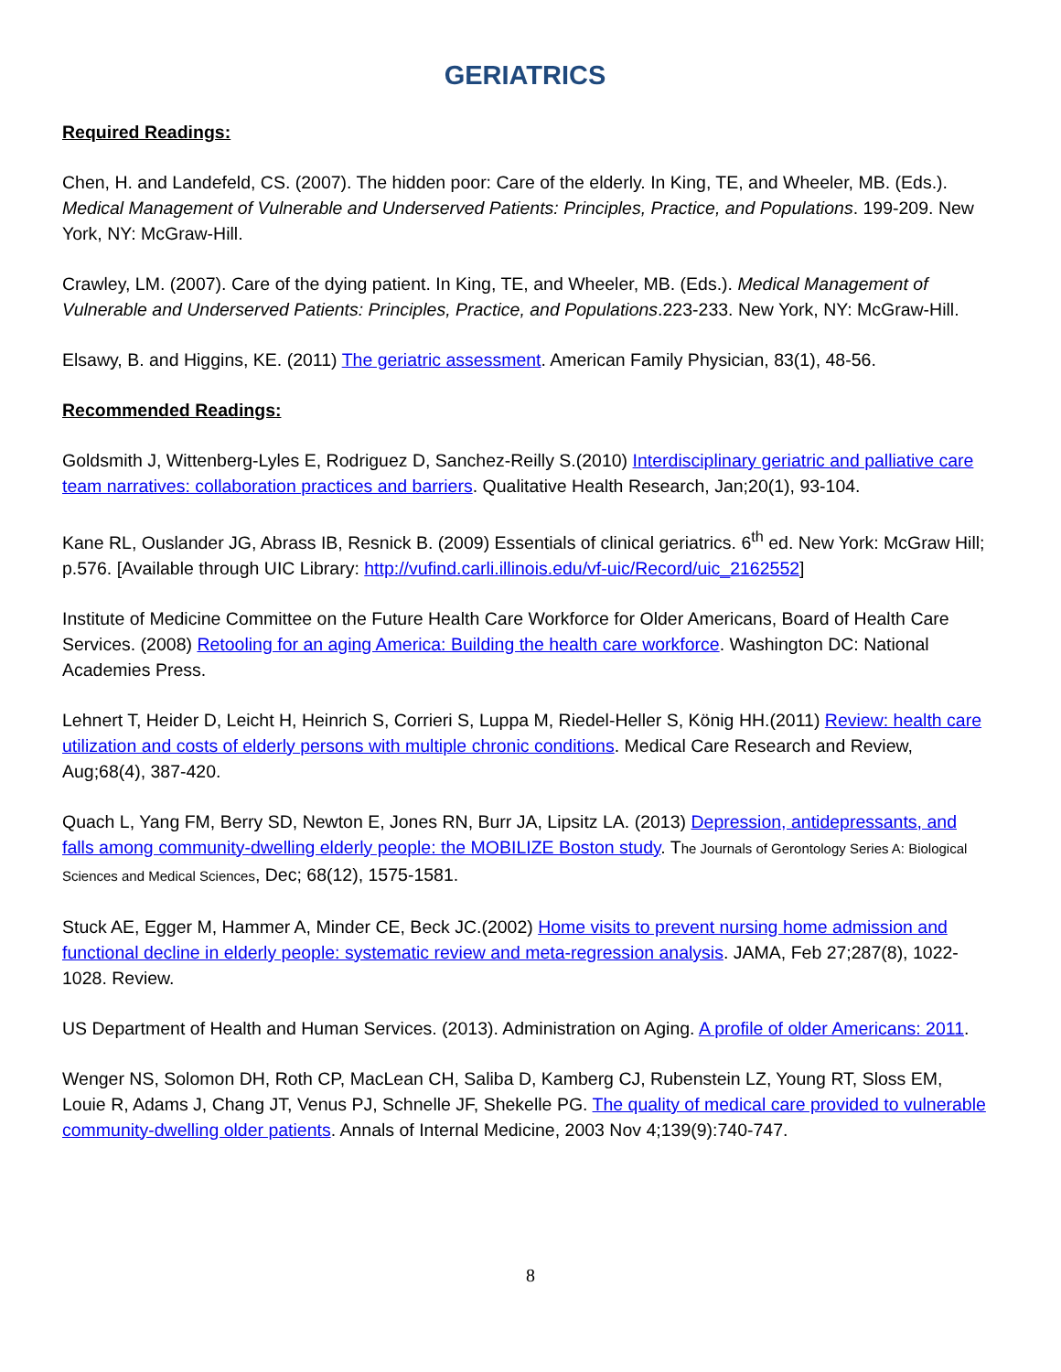GERIATRICS
Required Readings:
Chen, H. and Landefeld, CS. (2007). The hidden poor: Care of the elderly. In King, TE, and Wheeler, MB. (Eds.). Medical Management of Vulnerable and Underserved Patients: Principles, Practice, and Populations. 199-209. New York, NY: McGraw-Hill.
Crawley, LM. (2007). Care of the dying patient. In King, TE, and Wheeler, MB. (Eds.). Medical Management of Vulnerable and Underserved Patients: Principles, Practice, and Populations.223-233. New York, NY: McGraw-Hill.
Elsawy, B. and Higgins, KE. (2011) The geriatric assessment. American Family Physician, 83(1), 48-56.
Recommended Readings:
Goldsmith J, Wittenberg-Lyles E, Rodriguez D, Sanchez-Reilly S.(2010) Interdisciplinary geriatric and palliative care team narratives: collaboration practices and barriers. Qualitative Health Research, Jan;20(1), 93-104.
Kane RL, Ouslander JG, Abrass IB, Resnick B. (2009) Essentials of clinical geriatrics. 6<sup>th</sup> ed. New York: McGraw Hill; p.576. [Available through UIC Library: http://vufind.carli.illinois.edu/vf-uic/Record/uic_2162552]
Institute of Medicine Committee on the Future Health Care Workforce for Older Americans, Board of Health Care Services. (2008) Retooling for an aging America: Building the health care workforce. Washington DC: National Academies Press.
Lehnert T, Heider D, Leicht H, Heinrich S, Corrieri S, Luppa M, Riedel-Heller S, König HH.(2011) Review: health care utilization and costs of elderly persons with multiple chronic conditions. Medical Care Research and Review, Aug;68(4), 387-420.
Quach L, Yang FM, Berry SD, Newton E, Jones RN, Burr JA, Lipsitz LA. (2013) Depression, antidepressants, and falls among community-dwelling elderly people: the MOBILIZE Boston study. The Journals of Gerontology Series A: Biological Sciences and Medical Sciences, Dec; 68(12), 1575-1581.
Stuck AE, Egger M, Hammer A, Minder CE, Beck JC.(2002) Home visits to prevent nursing home admission and functional decline in elderly people: systematic review and meta-regression analysis. JAMA, Feb 27;287(8), 1022-1028. Review.
US Department of Health and Human Services. (2013). Administration on Aging. A profile of older Americans: 2011.
Wenger NS, Solomon DH, Roth CP, MacLean CH, Saliba D, Kamberg CJ, Rubenstein LZ, Young RT, Sloss EM, Louie R, Adams J, Chang JT, Venus PJ, Schnelle JF, Shekelle PG. The quality of medical care provided to vulnerable community-dwelling older patients. Annals of Internal Medicine, 2003 Nov 4;139(9):740-747.
8